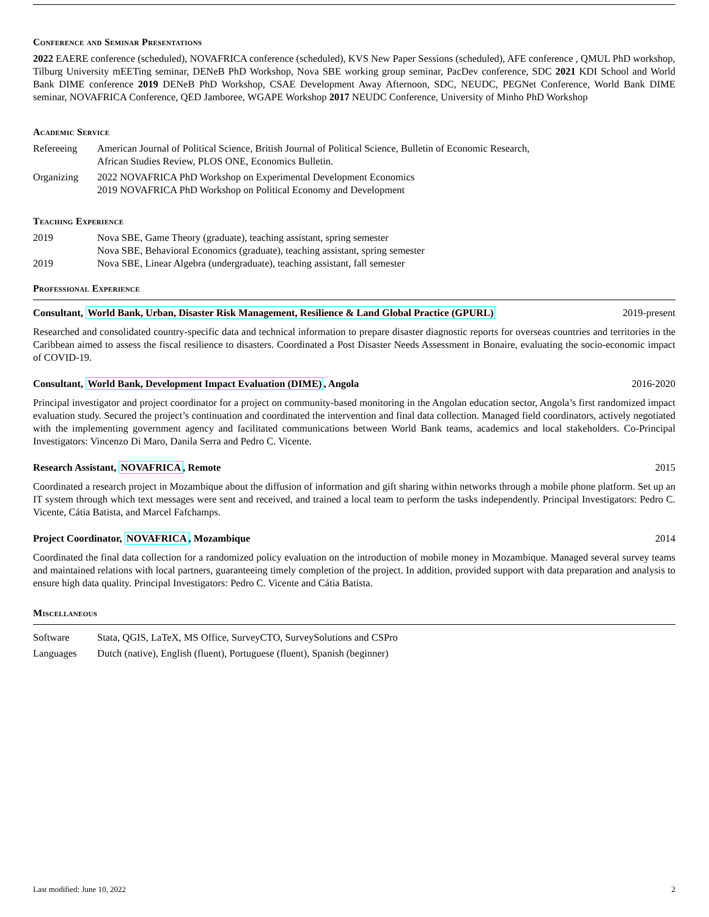Conference and Seminar Presentations
2022 EAERE conference (scheduled), NOVAFRICA conference (scheduled), KVS New Paper Sessions (scheduled), AFE conference , QMUL PhD workshop, Tilburg University mEETing seminar, DENeB PhD Workshop, Nova SBE working group seminar, PacDev conference, SDC 2021 KDI School and World Bank DIME conference 2019 DENeB PhD Workshop, CSAE Development Away Afternoon, SDC, NEUDC, PEGNet Conference, World Bank DIME seminar, NOVAFRICA Conference, QED Jamboree, WGAPE Workshop 2017 NEUDC Conference, University of Minho PhD Workshop
Academic Service
Refereeing American Journal of Political Science, British Journal of Political Science, Bulletin of Economic Research,
African Studies Review, PLOS ONE, Economics Bulletin.
Organizing 2022 NOVAFRICA PhD Workshop on Experimental Development Economics
2019 NOVAFRICA PhD Workshop on Political Economy and Development
Teaching Experience
2019 Nova SBE, Game Theory (graduate), teaching assistant, spring semester
Nova SBE, Behavioral Economics (graduate), teaching assistant, spring semester
2019 Nova SBE, Linear Algebra (undergraduate), teaching assistant, fall semester
Professional Experience
Consultant, World Bank, Urban, Disaster Risk Management, Resilience & Land Global Practice (GPURL) 2019-present
Researched and consolidated country-specific data and technical information to prepare disaster diagnostic reports for overseas countries and territories in the Caribbean aimed to assess the fiscal resilience to disasters. Coordinated a Post Disaster Needs Assessment in Bonaire, evaluating the socio-economic impact of COVID-19.
Consultant, World Bank, Development Impact Evaluation (DIME), Angola 2016-2020
Principal investigator and project coordinator for a project on community-based monitoring in the Angolan education sector, Angola’s first randomized impact evaluation study. Secured the project’s continuation and coordinated the intervention and final data collection. Managed field coordinators, actively negotiated with the implementing government agency and facilitated communications between World Bank teams, academics and local stakeholders. Co-Principal Investigators: Vincenzo Di Maro, Danila Serra and Pedro C. Vicente.
Research Assistant, NOVAFRICA, Remote 2015
Coordinated a research project in Mozambique about the diffusion of information and gift sharing within networks through a mobile phone platform. Set up an IT system through which text messages were sent and received, and trained a local team to perform the tasks independently. Principal Investigators: Pedro C. Vicente, Cátia Batista, and Marcel Fafchamps.
Project Coordinator, NOVAFRICA, Mozambique 2014
Coordinated the final data collection for a randomized policy evaluation on the introduction of mobile money in Mozambique. Managed several survey teams and maintained relations with local partners, guaranteeing timely completion of the project. In addition, provided support with data preparation and analysis to ensure high data quality. Principal Investigators: Pedro C. Vicente and Cátia Batista.
Miscellaneous
Software Stata, QGIS, LaTeX, MS Office, SurveyCTO, SurveySolutions and CSPro
Languages Dutch (native), English (fluent), Portuguese (fluent), Spanish (beginner)
Last modified: June 10, 2022 2